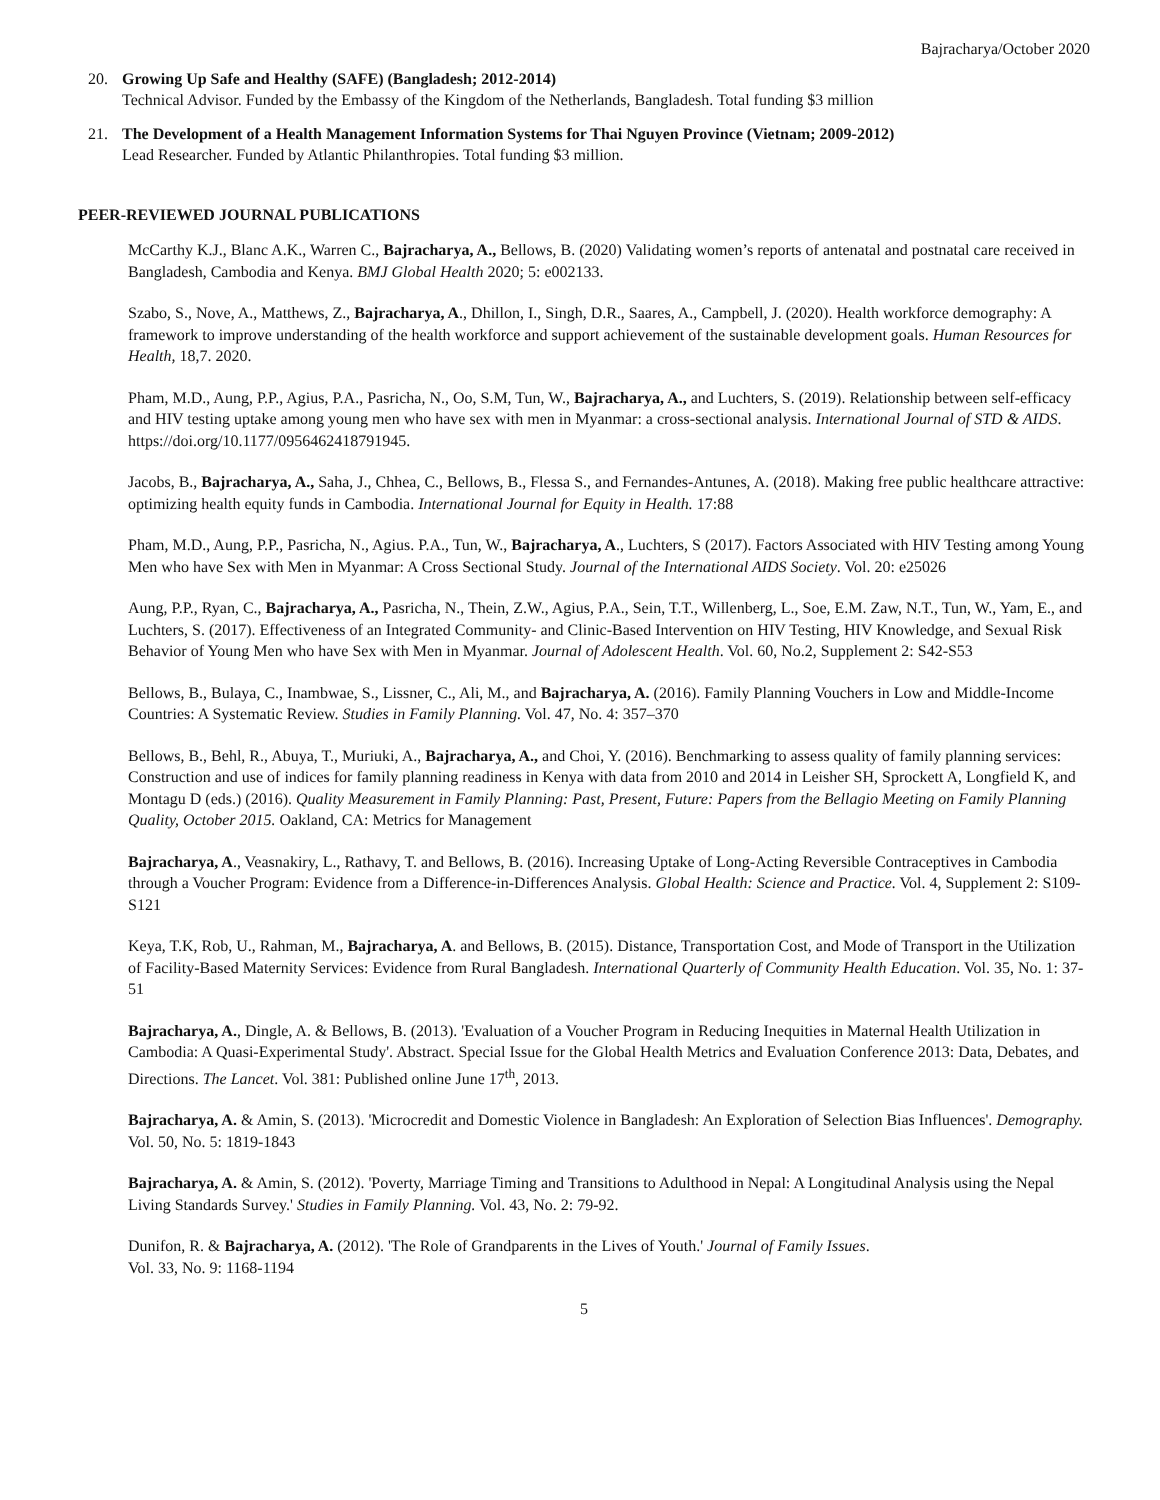Bajracharya/October 2020
20. Growing Up Safe and Healthy (SAFE) (Bangladesh; 2012-2014)
Technical Advisor. Funded by the Embassy of the Kingdom of the Netherlands, Bangladesh. Total funding $3 million
21. The Development of a Health Management Information Systems for Thai Nguyen Province (Vietnam; 2009-2012)
Lead Researcher. Funded by Atlantic Philanthropies. Total funding $3 million.
PEER-REVIEWED JOURNAL PUBLICATIONS
McCarthy K.J., Blanc A.K., Warren C., Bajracharya, A., Bellows, B. (2020) Validating women’s reports of antenatal and postnatal care received in Bangladesh, Cambodia and Kenya. BMJ Global Health 2020; 5: e002133.
Szabo, S., Nove, A., Matthews, Z., Bajracharya, A., Dhillon, I., Singh, D.R., Saares, A., Campbell, J. (2020). Health workforce demography: A framework to improve understanding of the health workforce and support achievement of the sustainable development goals. Human Resources for Health, 18,7. 2020.
Pham, M.D., Aung, P.P., Agius, P.A., Pasricha, N., Oo, S.M, Tun, W., Bajracharya, A., and Luchters, S. (2019). Relationship between self-efficacy and HIV testing uptake among young men who have sex with men in Myanmar: a cross-sectional analysis. International Journal of STD & AIDS. https://doi.org/10.1177/0956462418791945.
Jacobs, B., Bajracharya, A., Saha, J., Chhea, C., Bellows, B., Flessa S., and Fernandes-Antunes, A. (2018). Making free public healthcare attractive: optimizing health equity funds in Cambodia. International Journal for Equity in Health. 17:88
Pham, M.D., Aung, P.P., Pasricha, N., Agius. P.A., Tun, W., Bajracharya, A., Luchters, S (2017). Factors Associated with HIV Testing among Young Men who have Sex with Men in Myanmar: A Cross Sectional Study. Journal of the International AIDS Society. Vol. 20: e25026
Aung, P.P., Ryan, C., Bajracharya, A., Pasricha, N., Thein, Z.W., Agius, P.A., Sein, T.T., Willenberg, L., Soe, E.M. Zaw, N.T., Tun, W., Yam, E., and Luchters, S. (2017). Effectiveness of an Integrated Community- and Clinic-Based Intervention on HIV Testing, HIV Knowledge, and Sexual Risk Behavior of Young Men who have Sex with Men in Myanmar. Journal of Adolescent Health. Vol. 60, No.2, Supplement 2: S42-S53
Bellows, B., Bulaya, C., Inambwae, S., Lissner, C., Ali, M., and Bajracharya, A. (2016). Family Planning Vouchers in Low and Middle-Income Countries: A Systematic Review. Studies in Family Planning. Vol. 47, No. 4: 357–370
Bellows, B., Behl, R., Abuya, T., Muriuki, A., Bajracharya, A., and Choi, Y. (2016). Benchmarking to assess quality of family planning services: Construction and use of indices for family planning readiness in Kenya with data from 2010 and 2014 in Leisher SH, Sprockett A, Longfield K, and Montagu D (eds.) (2016). Quality Measurement in Family Planning: Past, Present, Future: Papers from the Bellagio Meeting on Family Planning Quality, October 2015. Oakland, CA: Metrics for Management
Bajracharya, A., Veasnakiry, L., Rathavy, T. and Bellows, B. (2016). Increasing Uptake of Long-Acting Reversible Contraceptives in Cambodia through a Voucher Program: Evidence from a Difference-in-Differences Analysis. Global Health: Science and Practice. Vol. 4, Supplement 2: S109-S121
Keya, T.K, Rob, U., Rahman, M., Bajracharya, A. and Bellows, B. (2015). Distance, Transportation Cost, and Mode of Transport in the Utilization of Facility-Based Maternity Services: Evidence from Rural Bangladesh. International Quarterly of Community Health Education. Vol. 35, No. 1: 37-51
Bajracharya, A., Dingle, A. & Bellows, B. (2013). 'Evaluation of a Voucher Program in Reducing Inequities in Maternal Health Utilization in Cambodia: A Quasi-Experimental Study'. Abstract. Special Issue for the Global Health Metrics and Evaluation Conference 2013: Data, Debates, and Directions. The Lancet. Vol. 381: Published online June 17<sup>th</sup>, 2013.
Bajracharya, A. & Amin, S. (2013). 'Microcredit and Domestic Violence in Bangladesh: An Exploration of Selection Bias Influences'. Demography. Vol. 50, No. 5: 1819-1843
Bajracharya, A. & Amin, S. (2012). 'Poverty, Marriage Timing and Transitions to Adulthood in Nepal: A Longitudinal Analysis using the Nepal Living Standards Survey.' Studies in Family Planning. Vol. 43, No. 2: 79-92.
Dunifon, R. & Bajracharya, A. (2012). 'The Role of Grandparents in the Lives of Youth.' Journal of Family Issues.
Vol. 33, No. 9: 1168-1194
5